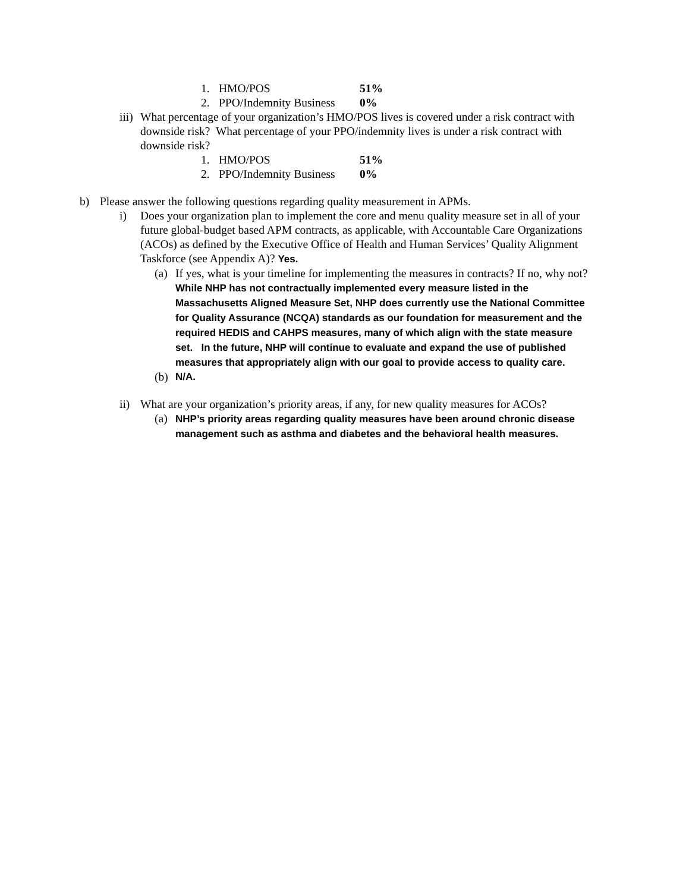1. HMO/POS 51%
2. PPO/Indemnity Business 0%
iii) What percentage of your organization’s HMO/POS lives is covered under a risk contract with downside risk? What percentage of your PPO/indemnity lives is under a risk contract with downside risk?
1. HMO/POS 51%
2. PPO/Indemnity Business 0%
b) Please answer the following questions regarding quality measurement in APMs.
i) Does your organization plan to implement the core and menu quality measure set in all of your future global-budget based APM contracts, as applicable, with Accountable Care Organizations (ACOs) as defined by the Executive Office of Health and Human Services’ Quality Alignment Taskforce (see Appendix A)? Yes.
(a) If yes, what is your timeline for implementing the measures in contracts? If no, why not? While NHP has not contractually implemented every measure listed in the Massachusetts Aligned Measure Set, NHP does currently use the National Committee for Quality Assurance (NCQA) standards as our foundation for measurement and the required HEDIS and CAHPS measures, many of which align with the state measure set. In the future, NHP will continue to evaluate and expand the use of published measures that appropriately align with our goal to provide access to quality care.
(b) N/A.
ii) What are your organization’s priority areas, if any, for new quality measures for ACOs?
(a) NHP’s priority areas regarding quality measures have been around chronic disease management such as asthma and diabetes and the behavioral health measures.